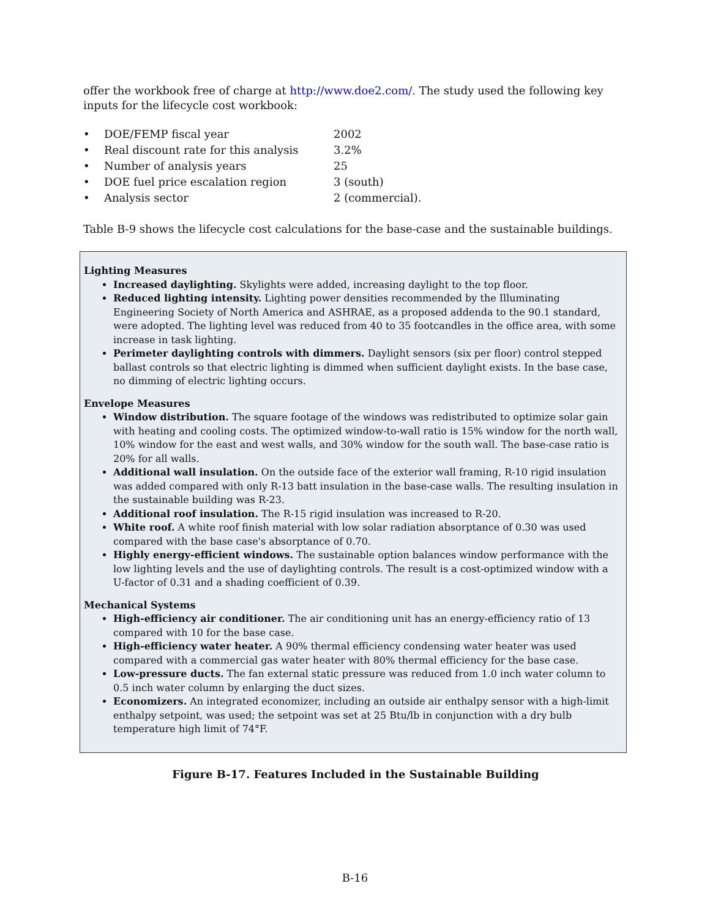offer the workbook free of charge at http://www.doe2.com/. The study used the following key inputs for the lifecycle cost workbook:
• DOE/FEMP fiscal year 2002
• Real discount rate for this analysis 3.2%
• Number of analysis years 25
• DOE fuel price escalation region 3 (south)
• Analysis sector 2 (commercial).
Table B-9 shows the lifecycle cost calculations for the base-case and the sustainable buildings.
Lighting Measures
Increased daylighting. Skylights were added, increasing daylight to the top floor.
Reduced lighting intensity. Lighting power densities recommended by the Illuminating Engineering Society of North America and ASHRAE, as a proposed addenda to the 90.1 standard, were adopted. The lighting level was reduced from 40 to 35 footcandles in the office area, with some increase in task lighting.
Perimeter daylighting controls with dimmers. Daylight sensors (six per floor) control stepped ballast controls so that electric lighting is dimmed when sufficient daylight exists. In the base case, no dimming of electric lighting occurs.
Envelope Measures
Window distribution. The square footage of the windows was redistributed to optimize solar gain with heating and cooling costs. The optimized window-to-wall ratio is 15% window for the north wall, 10% window for the east and west walls, and 30% window for the south wall. The base-case ratio is 20% for all walls.
Additional wall insulation. On the outside face of the exterior wall framing, R-10 rigid insulation was added compared with only R-13 batt insulation in the base-case walls. The resulting insulation in the sustainable building was R-23.
Additional roof insulation. The R-15 rigid insulation was increased to R-20.
White roof. A white roof finish material with low solar radiation absorptance of 0.30 was used compared with the base case's absorptance of 0.70.
Highly energy-efficient windows. The sustainable option balances window performance with the low lighting levels and the use of daylighting controls. The result is a cost-optimized window with a U-factor of 0.31 and a shading coefficient of 0.39.
Mechanical Systems
High-efficiency air conditioner. The air conditioning unit has an energy-efficiency ratio of 13 compared with 10 for the base case.
High-efficiency water heater. A 90% thermal efficiency condensing water heater was used compared with a commercial gas water heater with 80% thermal efficiency for the base case.
Low-pressure ducts. The fan external static pressure was reduced from 1.0 inch water column to 0.5 inch water column by enlarging the duct sizes.
Economizers. An integrated economizer, including an outside air enthalpy sensor with a high-limit enthalpy setpoint, was used; the setpoint was set at 25 Btu/lb in conjunction with a dry bulb temperature high limit of 74°F.
Figure B-17. Features Included in the Sustainable Building
B-16